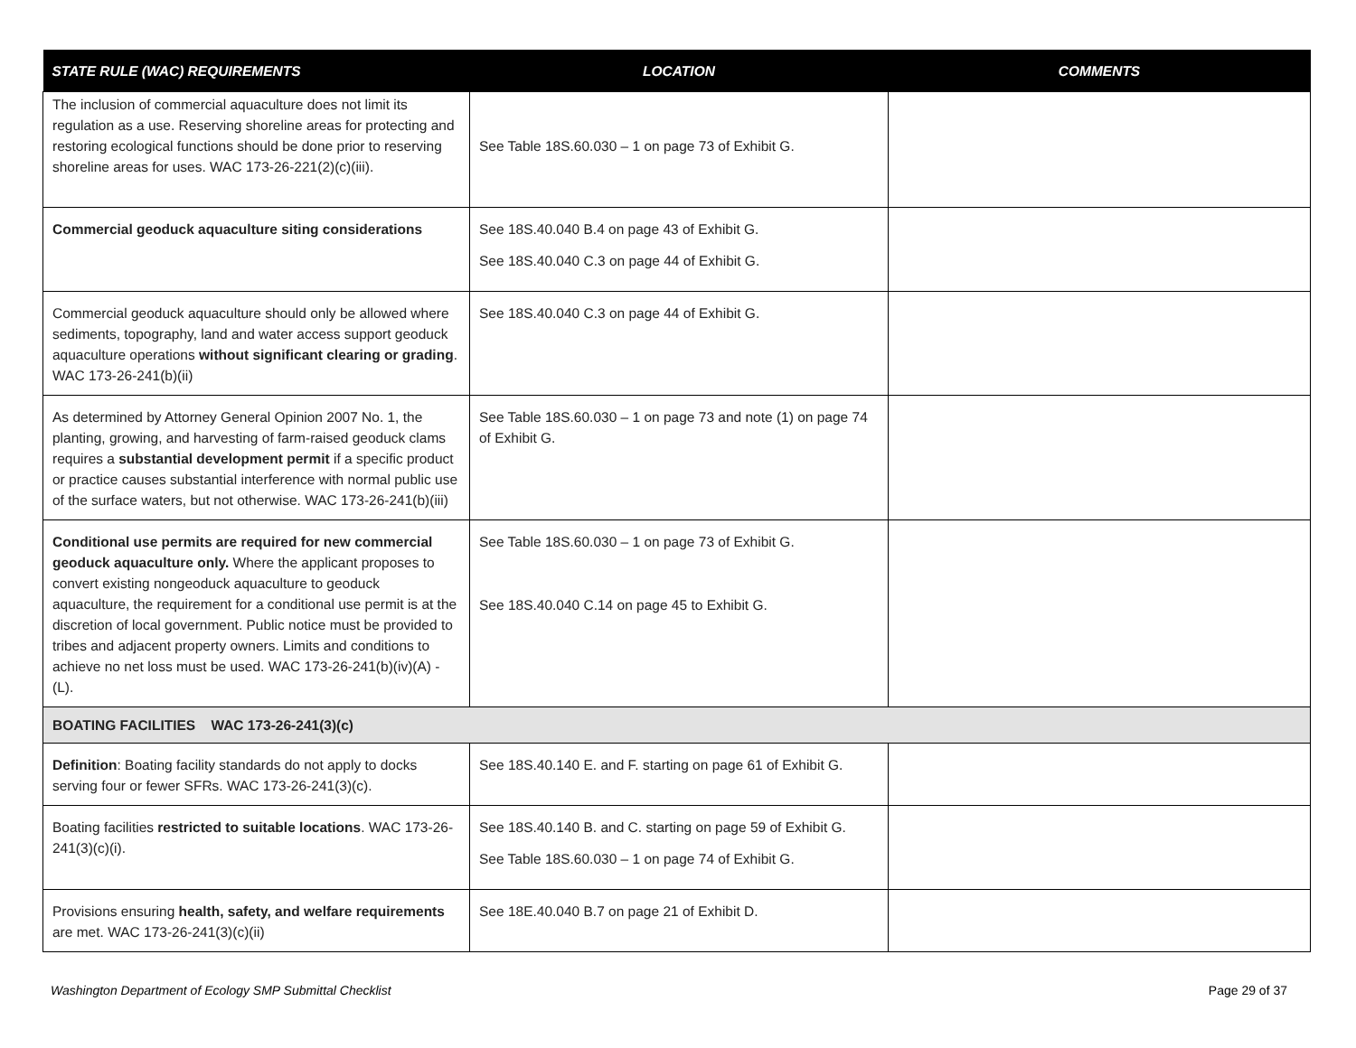| STATE RULE (WAC) REQUIREMENTS | LOCATION | COMMENTS |
| --- | --- | --- |
| The inclusion of commercial aquaculture does not limit its regulation as a use. Reserving shoreline areas for protecting and restoring ecological functions should be done prior to reserving shoreline areas for uses. WAC 173-26-221(2)(c)(iii). | See Table 18S.60.030 – 1 on page 73 of Exhibit G. | |
| Commercial geoduck aquaculture siting considerations | See 18S.40.040 B.4 on page 43 of Exhibit G. See 18S.40.040 C.3 on page 44 of Exhibit G. | |
| Commercial geoduck aquaculture should only be allowed where sediments, topography, land and water access support geoduck aquaculture operations without significant clearing or grading . WAC 173-26-241(b)(ii) | See 18S.40.040 C.3 on page 44 of Exhibit G. | |
| As determined by Attorney General Opinion 2007 No. 1, the planting, growing, and harvesting of farm-raised geoduck clams requires a substantial development permit if a specific product or practice causes substantial interference with normal public use of the surface waters, but not otherwise. WAC 173-26-241(b)(iii) | See Table 18S.60.030 – 1 on page 73 and note (1) on page 74 of Exhibit G. | |
| Conditional use permits are required for new commercial geoduck aquaculture only. Where the applicant proposes to convert existing nongeoduck aquaculture to geoduck aquaculture, the requirement for a conditional use permit is at the discretion of local government. Public notice must be provided to tribes and adjacent property owners. Limits and conditions to achieve no net loss must be used. WAC 173-26-241(b)(iv)(A) - (L). | See Table 18S.60.030 – 1 on page 73 of Exhibit G. See 18S.40.040 C.14 on page 45 to Exhibit G. | |
| BOATING FACILITIES WAC 173-26-241(3)(c) | | |
| Definition : Boating facility standards do not apply to docks serving four or fewer SFRs. WAC 173-26-241(3)(c). | See 18S.40.140 E. and F. starting on page 61 of Exhibit G. | |
| Boating facilities restricted to suitable locations . WAC 173-26-241(3)(c)(i). | See 18S.40.140 B. and C. starting on page 59 of Exhibit G. See Table 18S.60.030 – 1 on page 74 of Exhibit G. | |
| Provisions ensuring health, safety, and welfare requirements are met. WAC 173-26-241(3)(c)(ii) | See 18E.40.040 B.7 on page 21 of Exhibit D. | |
Washington Department of Ecology SMP Submittal Checklist Page 29 of 37